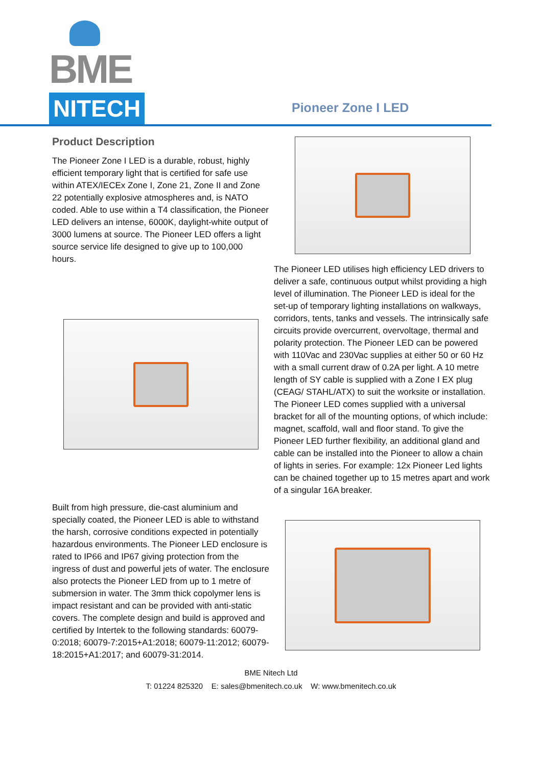BME NITECH
Pioneer Zone I LED
Product Description
The Pioneer Zone I LED is a durable, robust, highly efficient temporary light that is certified for safe use within ATEX/IECEx Zone I, Zone 21, Zone II and Zone 22 potentially explosive atmospheres and, is NATO coded. Able to use within a T4 classification, the Pioneer LED delivers an intense, 6000K, daylight-white output of 3000 lumens at source. The Pioneer LED offers a light source service life designed to give up to 100,000 hours.
Built from high pressure, die-cast aluminium and specially coated, the Pioneer LED is able to withstand the harsh, corrosive conditions expected in potentially hazardous environments. The Pioneer LED enclosure is rated to IP66 and IP67 giving protection from the ingress of dust and powerful jets of water. The enclosure also protects the Pioneer LED from up to 1 metre of submersion in water. The 3mm thick copolymer lens is impact resistant and can be provided with anti-static covers. The complete design and build is approved and certified by Intertek to the following standards: 60079-0:2018; 60079-7:2015+A1:2018; 60079-11:2012; 60079-18:2015+A1:2017; and 60079-31:2014.
The Pioneer LED utilises high efficiency LED drivers to deliver a safe, continuous output whilst providing a high level of illumination. The Pioneer LED is ideal for the set-up of temporary lighting installations on walkways, corridors, tents, tanks and vessels. The intrinsically safe circuits provide overcurrent, overvoltage, thermal and polarity protection. The Pioneer LED can be powered with 110Vac and 230Vac supplies at either 50 or 60 Hz with a small current draw of 0.2A per light. A 10 metre length of SY cable is supplied with a Zone I EX plug (CEAG/ STAHL/ATX) to suit the worksite or installation. The Pioneer LED comes supplied with a universal bracket for all of the mounting options, of which include: magnet, scaffold, wall and floor stand. To give the Pioneer LED further flexibility, an additional gland and cable can be installed into the Pioneer to allow a chain of lights in series. For example: 12x Pioneer Led lights can be chained together up to 15 metres apart and work of a singular 16A breaker.
BME Nitech Ltd
T: 01224 825320 E: sales@bmenitech.co.uk W: www.bmenitech.co.uk